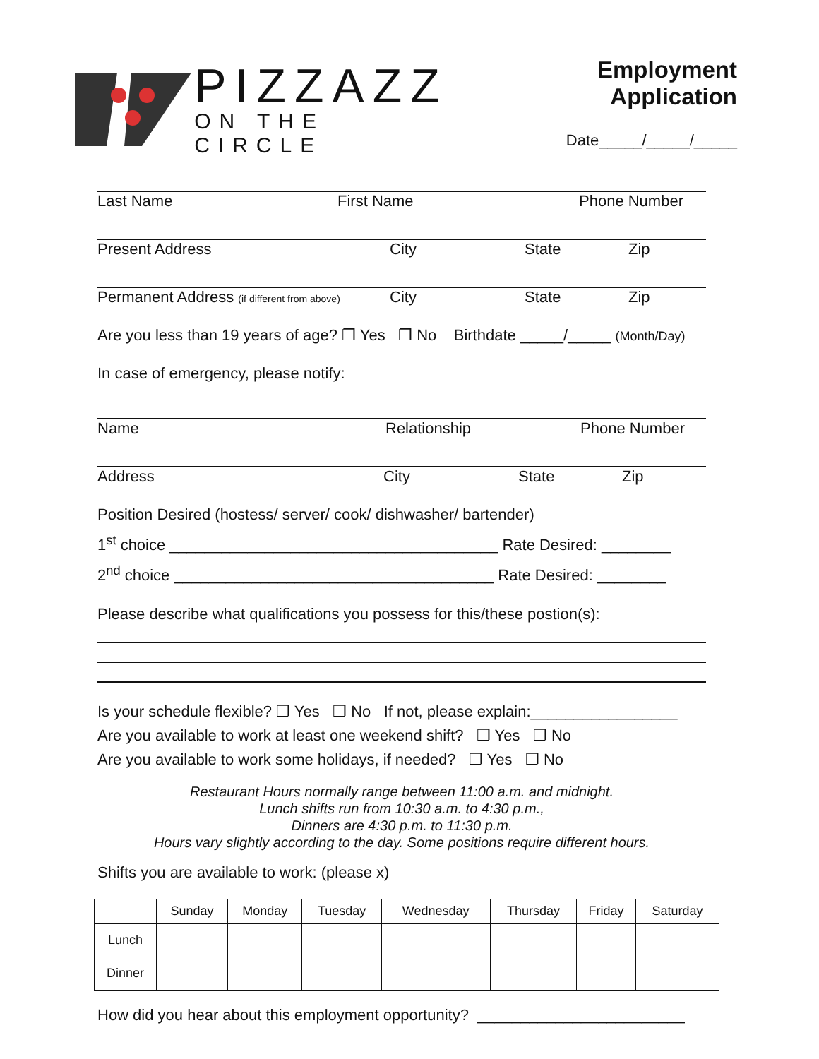PIZZAZZ
ON THE CIRCLE
Employment Application
Date_____/_____/_____
Last Name First Name Phone Number
Present Address City State Zip
Permanent Address (if different from above) City State Zip
Are you less than 19 years of age? ❐ Yes ❐ No Birthdate _____/_____ (Month/Day)
In case of emergency, please notify:
Name Relationship Phone Number
Address City State Zip
Position Desired (hostess/ server/ cook/ dishwasher/ bartender)
1<sup>st</sup> choice ______________________________________ Rate Desired: ________
2<sup>nd</sup> choice _____________________________________ Rate Desired: ________
Please describe what qualifications you possess for this/these postion(s):
Is your schedule flexible? ❐ Yes ❐ No If not, please explain:_________________
Are you available to work at least one weekend shift? ❐ Yes ❐ No
Are you available to work some holidays, if needed? ❐ Yes ❐ No
Restaurant Hours normally range between 11:00 a.m. and midnight.
Lunch shifts run from 10:30 a.m. to 4:30 p.m.,
Dinners are 4:30 p.m. to 11:30 p.m.
Hours vary slightly according to the day. Some positions require different hours.
Shifts you are available to work: (please x)
| | Sunday | Monday | Tuesday | Wednesday | Thursday | Friday | Saturday |
| --- | --- | --- | --- | --- | --- | --- | --- |
| Lunch | | | | | | | |
| Dinner | | | | | | | |
How did you hear about this employment opportunity? ________________________